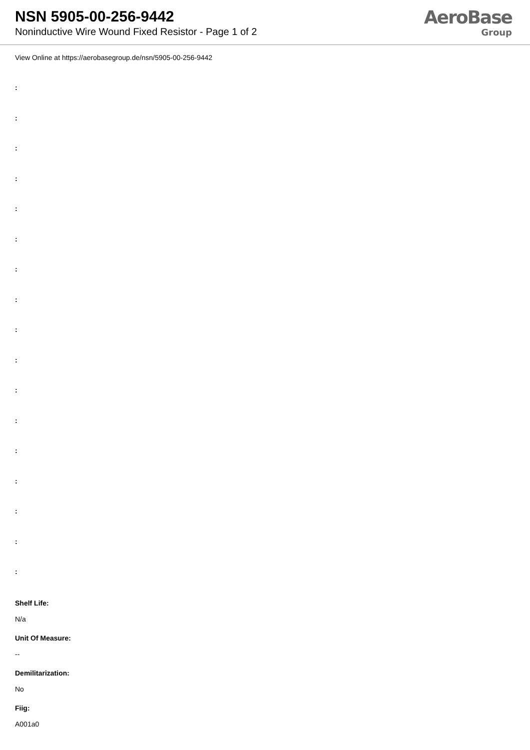NSN 5905-00-256-9442
Noninductive Wire Wound Fixed Resistor - Page 1 of 2
AeroBase
Group
View Online at https://aerobasegroup.de/nsn/5905-00-256-9442
:
:
:
:
:
:
:
:
:
:
:
:
:
:
:
:
:
Shelf Life:
N/a
Unit Of Measure:
--
Demilitarization:
No
Fiig:
A001a0